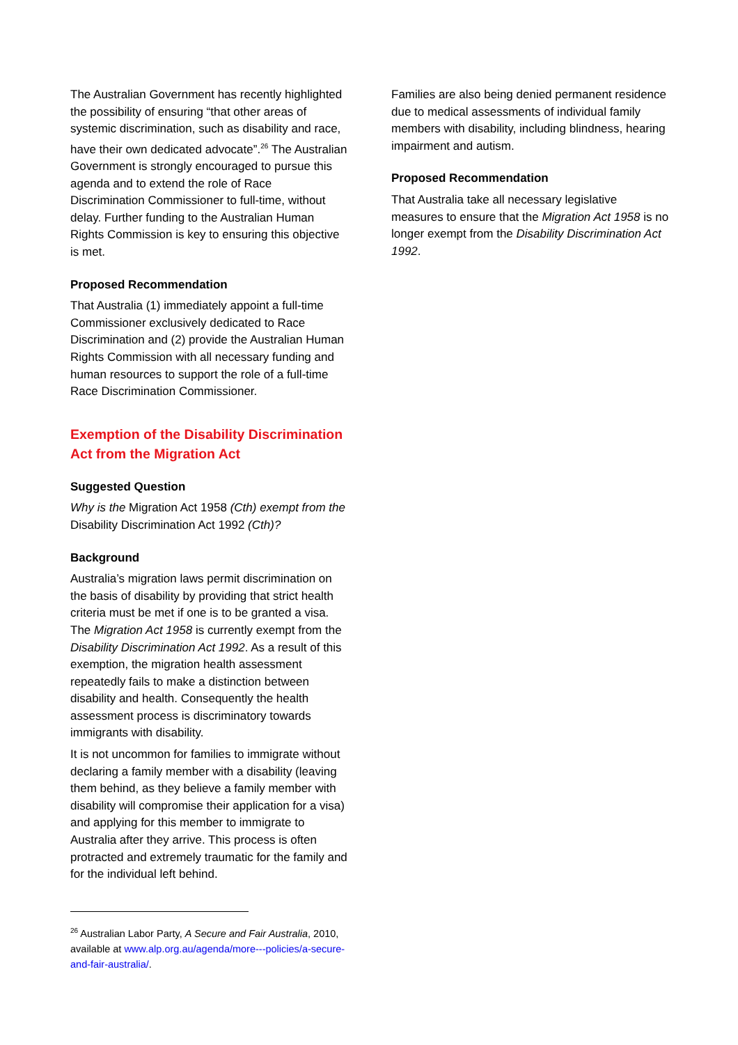The Australian Government has recently highlighted the possibility of ensuring “that other areas of systemic discrimination, such as disability and race, have their own dedicated advocate”.<sup>26</sup> The Australian Government is strongly encouraged to pursue this agenda and to extend the role of Race Discrimination Commissioner to full-time, without delay. Further funding to the Australian Human Rights Commission is key to ensuring this objective is met.
Proposed Recommendation
That Australia (1) immediately appoint a full-time Commissioner exclusively dedicated to Race Discrimination and (2) provide the Australian Human Rights Commission with all necessary funding and human resources to support the role of a full-time Race Discrimination Commissioner.
Exemption of the Disability Discrimination Act from the Migration Act
Suggested Question
Why is the Migration Act 1958 (Cth) exempt from the Disability Discrimination Act 1992 (Cth)?
Background
Australia’s migration laws permit discrimination on the basis of disability by providing that strict health criteria must be met if one is to be granted a visa. The Migration Act 1958 is currently exempt from the Disability Discrimination Act 1992. As a result of this exemption, the migration health assessment repeatedly fails to make a distinction between disability and health. Consequently the health assessment process is discriminatory towards immigrants with disability.
It is not uncommon for families to immigrate without declaring a family member with a disability (leaving them behind, as they believe a family member with disability will compromise their application for a visa) and applying for this member to immigrate to Australia after they arrive. This process is often protracted and extremely traumatic for the family and for the individual left behind.
<sup>26</sup> Australian Labor Party, A Secure and Fair Australia, 2010, available at www.alp.org.au/agenda/more---policies/a-secure-and-fair-australia/.
Families are also being denied permanent residence due to medical assessments of individual family members with disability, including blindness, hearing impairment and autism.
Proposed Recommendation
That Australia take all necessary legislative measures to ensure that the Migration Act 1958 is no longer exempt from the Disability Discrimination Act 1992.